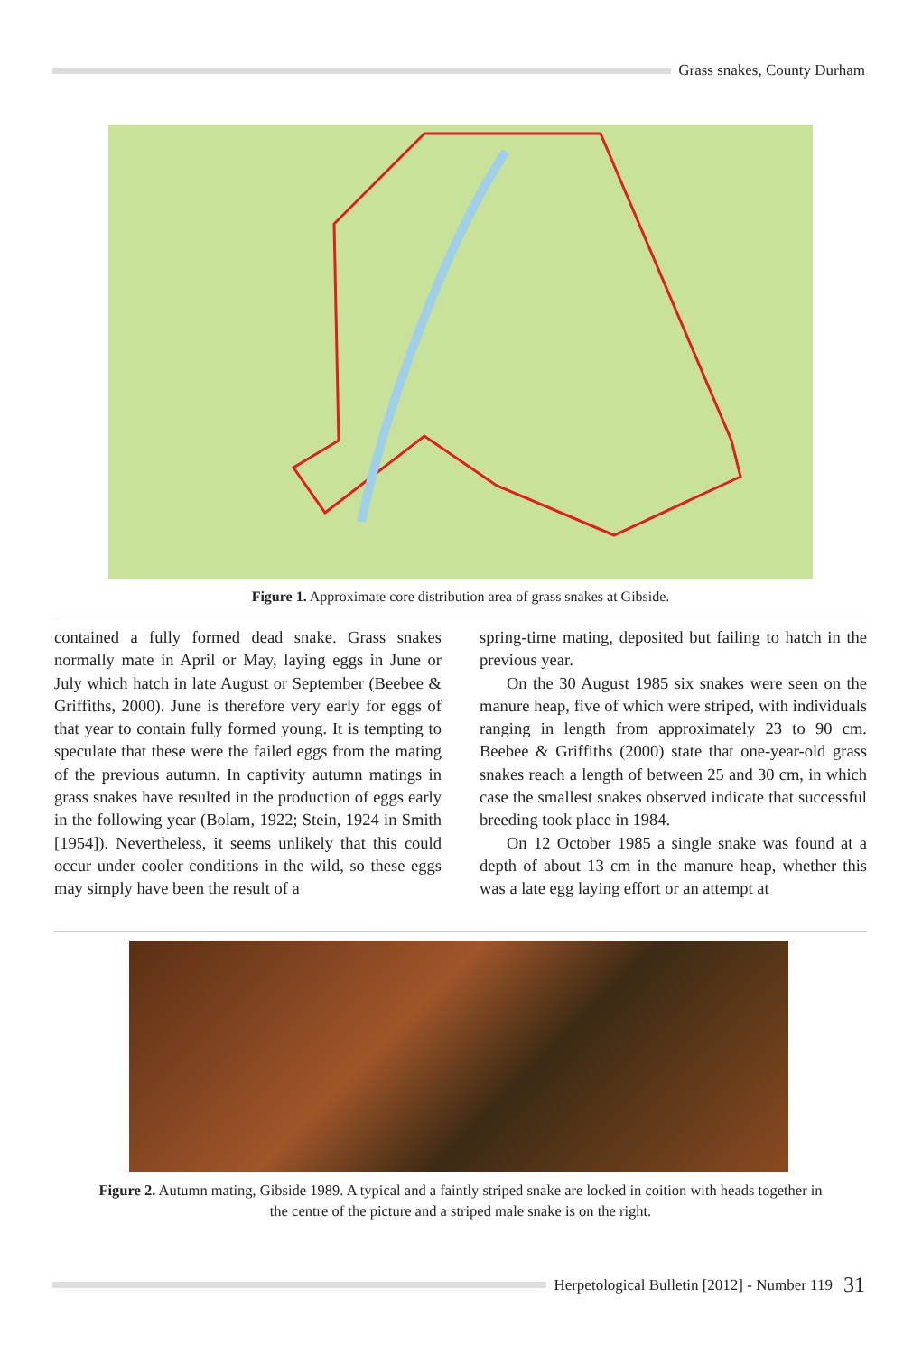Grass snakes, County Durham
Figure 1. Approximate core distribution area of grass snakes at Gibside.
contained a fully formed dead snake. Grass snakes normally mate in April or May, laying eggs in June or July which hatch in late August or September (Beebee & Griffiths, 2000). June is therefore very early for eggs of that year to contain fully formed young. It is tempting to speculate that these were the failed eggs from the mating of the previous autumn. In captivity autumn matings in grass snakes have resulted in the production of eggs early in the following year (Bolam, 1922; Stein, 1924 in Smith [1954]). Nevertheless, it seems unlikely that this could occur under cooler conditions in the wild, so these eggs may simply have been the result of a
spring-time mating, deposited but failing to hatch in the previous year.
On the 30 August 1985 six snakes were seen on the manure heap, five of which were striped, with individuals ranging in length from approximately 23 to 90 cm. Beebee & Griffiths (2000) state that one-year-old grass snakes reach a length of between 25 and 30 cm, in which case the smallest snakes observed indicate that successful breeding took place in 1984.
On 12 October 1985 a single snake was found at a depth of about 13 cm in the manure heap, whether this was a late egg laying effort or an attempt at
Figure 2. Autumn mating, Gibside 1989. A typical and a faintly striped snake are locked in coition with heads together in the centre of the picture and a striped male snake is on the right.
Herpetological Bulletin [2012] - Number 119 31